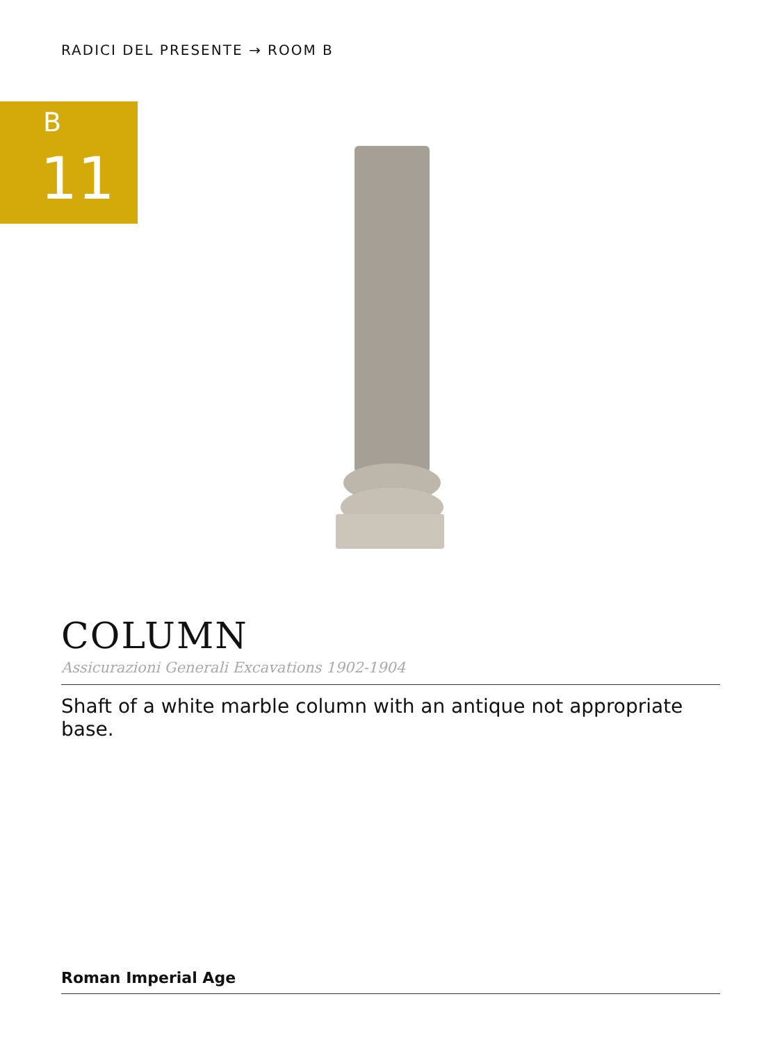RADICI DEL PRESENTE → ROOM B
B
11
COLUMN
Assicurazioni Generali Excavations 1902-1904
Shaft of a white marble column with an antique not appropriate base.
Roman Imperial Age